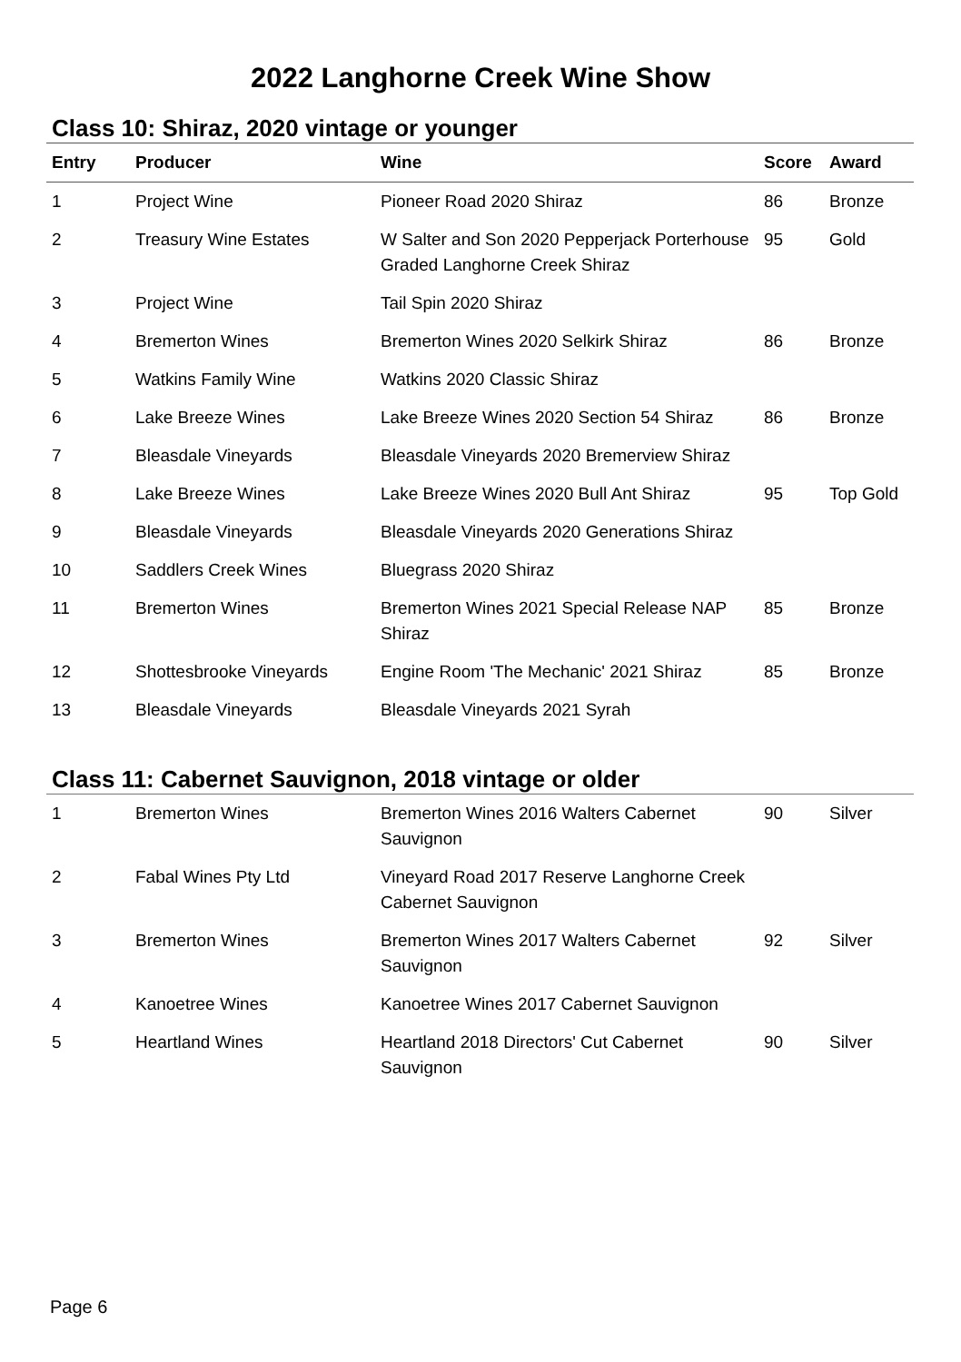2022 Langhorne Creek Wine Show
Class 10: Shiraz, 2020 vintage or younger
| Entry | Producer | Wine | Score | Award |
| --- | --- | --- | --- | --- |
| 1 | Project Wine | Pioneer Road 2020 Shiraz | 86 | Bronze |
| 2 | Treasury Wine Estates | W Salter and Son 2020 Pepperjack Porterhouse Graded Langhorne Creek Shiraz | 95 | Gold |
| 3 | Project Wine | Tail Spin 2020 Shiraz | | |
| 4 | Bremerton Wines | Bremerton Wines 2020 Selkirk Shiraz | 86 | Bronze |
| 5 | Watkins Family Wine | Watkins 2020 Classic Shiraz | | |
| 6 | Lake Breeze Wines | Lake Breeze Wines 2020 Section 54 Shiraz | 86 | Bronze |
| 7 | Bleasdale Vineyards | Bleasdale Vineyards 2020 Bremerview Shiraz | | |
| 8 | Lake Breeze Wines | Lake Breeze Wines 2020 Bull Ant Shiraz | 95 | Top Gold |
| 9 | Bleasdale Vineyards | Bleasdale Vineyards 2020 Generations Shiraz | | |
| 10 | Saddlers Creek Wines | Bluegrass 2020 Shiraz | | |
| 11 | Bremerton Wines | Bremerton Wines 2021 Special Release NAP Shiraz | 85 | Bronze |
| 12 | Shottesbrooke Vineyards | Engine Room 'The Mechanic' 2021 Shiraz | 85 | Bronze |
| 13 | Bleasdale Vineyards | Bleasdale Vineyards 2021 Syrah | | |
Class 11: Cabernet Sauvignon, 2018 vintage or older
| 1 | Bremerton Wines | Bremerton Wines 2016 Walters Cabernet Sauvignon | 90 | Silver |
| 2 | Fabal Wines Pty Ltd | Vineyard Road 2017 Reserve Langhorne Creek Cabernet Sauvignon | | |
| 3 | Bremerton Wines | Bremerton Wines 2017 Walters Cabernet Sauvignon | 92 | Silver |
| 4 | Kanoetree Wines | Kanoetree Wines 2017 Cabernet Sauvignon | | |
| 5 | Heartland Wines | Heartland 2018 Directors' Cut Cabernet Sauvignon | 90 | Silver |
Page 6